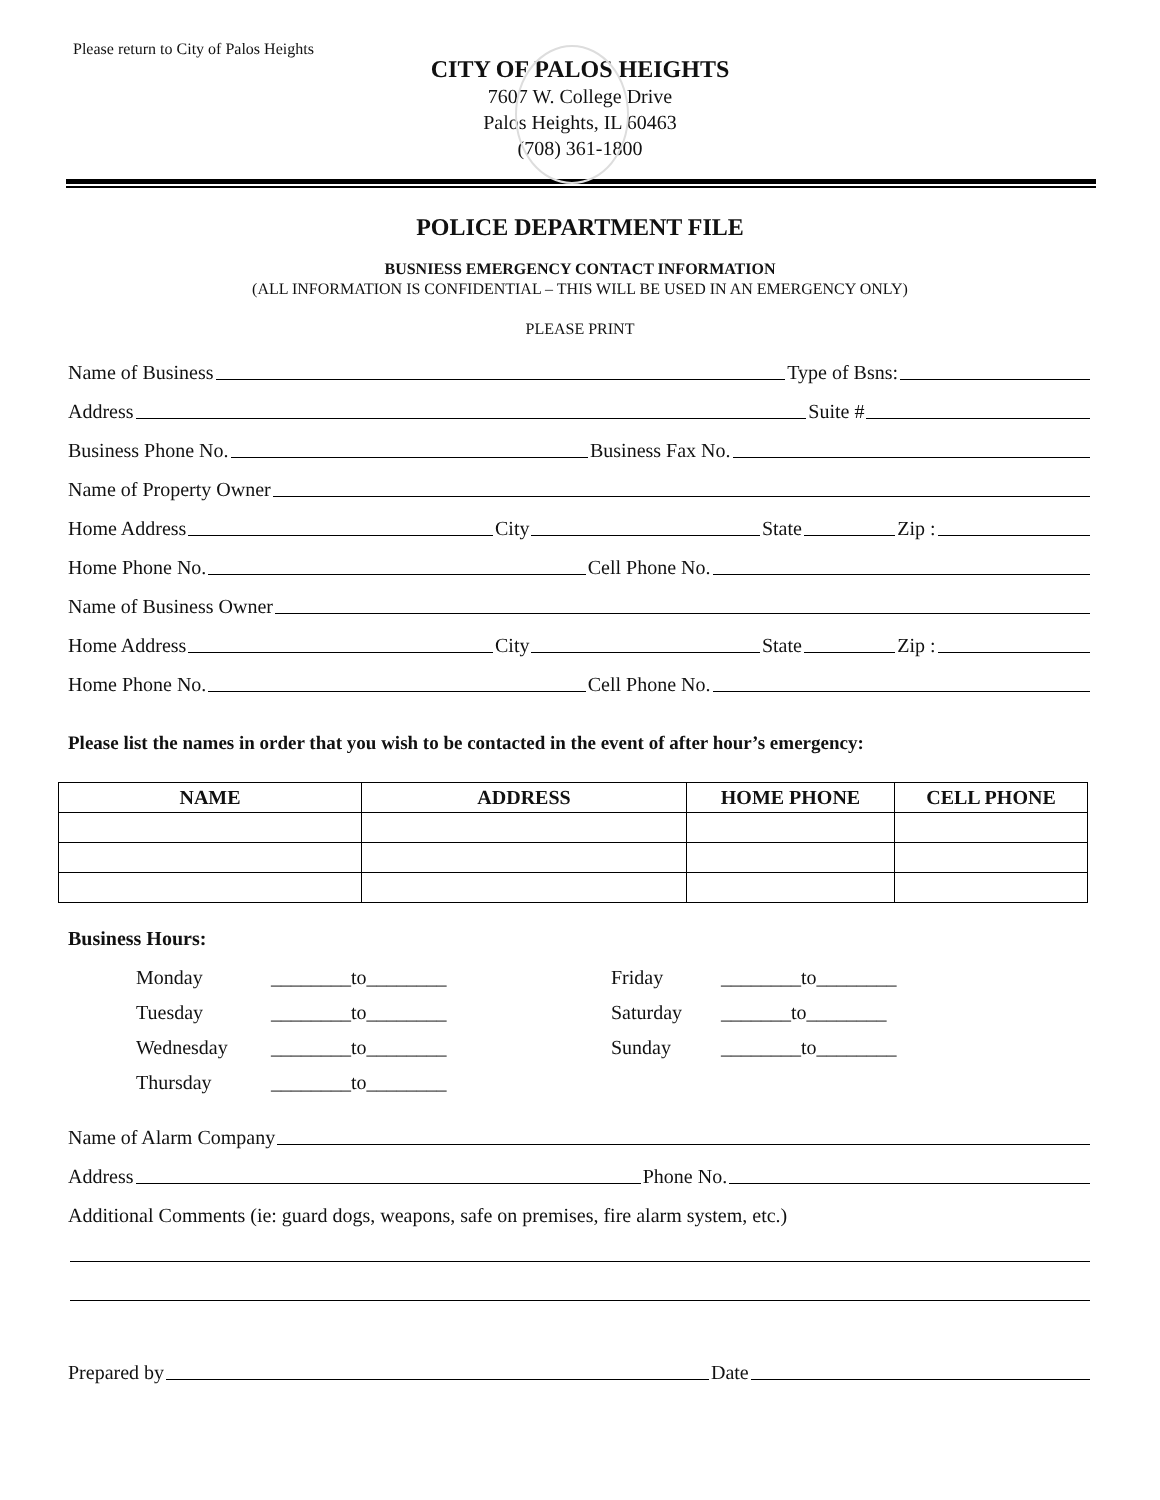Please return to City of Palos Heights
CITY OF PALOS HEIGHTS
7607 W. College Drive
Palos Heights, IL 60463
(708) 361-1800
POLICE DEPARTMENT FILE
BUSNIESS EMERGENCY CONTACT INFORMATION
(ALL INFORMATION IS CONFIDENTIAL – THIS WILL BE USED IN AN EMERGENCY ONLY)
PLEASE PRINT
Name of Business Type of Bsns:
Address Suite #
Business Phone No. Business Fax No.
Name of Property Owner
Home Address City State Zip :
Home Phone No. Cell Phone No.
Name of Business Owner
Home Address City State Zip :
Home Phone No. Cell Phone No.
Please list the names in order that you wish to be contacted in the event of after hour’s emergency:
| NAME | ADDRESS | HOME PHONE | CELL PHONE |
| --- | --- | --- | --- |
Business Hours:
Monday ________to________ Friday ________to________ Tuesday ________to________ Saturday _______to________ Wednesday ________to________ Sunday ________to________ Thursday ________to________
Name of Alarm Company
Address Phone No.
Additional Comments (ie: guard dogs, weapons, safe on premises, fire alarm system, etc.)
Prepared by Date